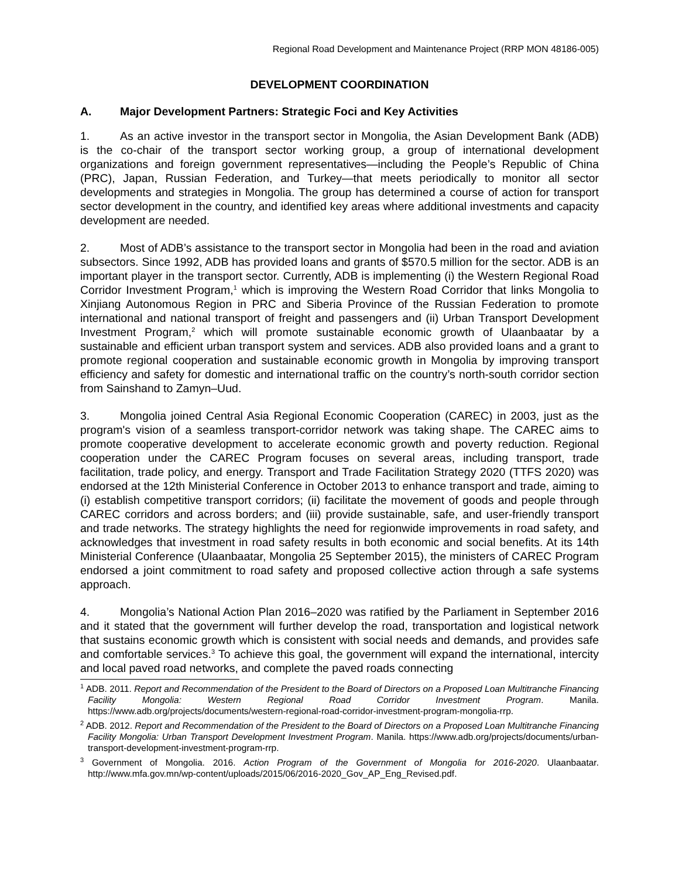Regional Road Development and Maintenance Project (RRP MON 48186-005)
DEVELOPMENT COORDINATION
A. Major Development Partners: Strategic Foci and Key Activities
1. As an active investor in the transport sector in Mongolia, the Asian Development Bank (ADB) is the co-chair of the transport sector working group, a group of international development organizations and foreign government representatives—including the People’s Republic of China (PRC), Japan, Russian Federation, and Turkey—that meets periodically to monitor all sector developments and strategies in Mongolia. The group has determined a course of action for transport sector development in the country, and identified key areas where additional investments and capacity development are needed.
2. Most of ADB’s assistance to the transport sector in Mongolia had been in the road and aviation subsectors. Since 1992, ADB has provided loans and grants of $570.5 million for the sector. ADB is an important player in the transport sector. Currently, ADB is implementing (i) the Western Regional Road Corridor Investment Program,<sup>1</sup> which is improving the Western Road Corridor that links Mongolia to Xinjiang Autonomous Region in PRC and Siberia Province of the Russian Federation to promote international and national transport of freight and passengers and (ii) Urban Transport Development Investment Program,<sup>2</sup> which will promote sustainable economic growth of Ulaanbaatar by a sustainable and efficient urban transport system and services. ADB also provided loans and a grant to promote regional cooperation and sustainable economic growth in Mongolia by improving transport efficiency and safety for domestic and international traffic on the country’s north-south corridor section from Sainshand to Zamyn–Uud.
3. Mongolia joined Central Asia Regional Economic Cooperation (CAREC) in 2003, just as the program's vision of a seamless transport-corridor network was taking shape. The CAREC aims to promote cooperative development to accelerate economic growth and poverty reduction. Regional cooperation under the CAREC Program focuses on several areas, including transport, trade facilitation, trade policy, and energy. Transport and Trade Facilitation Strategy 2020 (TTFS 2020) was endorsed at the 12th Ministerial Conference in October 2013 to enhance transport and trade, aiming to (i) establish competitive transport corridors; (ii) facilitate the movement of goods and people through CAREC corridors and across borders; and (iii) provide sustainable, safe, and user-friendly transport and trade networks. The strategy highlights the need for regionwide improvements in road safety, and acknowledges that investment in road safety results in both economic and social benefits. At its 14th Ministerial Conference (Ulaanbaatar, Mongolia 25 September 2015), the ministers of CAREC Program endorsed a joint commitment to road safety and proposed collective action through a safe systems approach.
4. Mongolia’s National Action Plan 2016–2020 was ratified by the Parliament in September 2016 and it stated that the government will further develop the road, transportation and logistical network that sustains economic growth which is consistent with social needs and demands, and provides safe and comfortable services.<sup>3</sup> To achieve this goal, the government will expand the international, intercity and local paved road networks, and complete the paved roads connecting
<sup>1</sup> ADB. 2011. Report and Recommendation of the President to the Board of Directors on a Proposed Loan Multitranche Financing Facility Mongolia: Western Regional Road Corridor Investment Program. Manila. https://www.adb.org/projects/documents/western-regional-road-corridor-investment-program-mongolia-rrp.
<sup>2</sup> ADB. 2012. Report and Recommendation of the President to the Board of Directors on a Proposed Loan Multitranche Financing Facility Mongolia: Urban Transport Development Investment Program. Manila. https://www.adb.org/projects/documents/urban-transport-development-investment-program-rrp.
<sup>3</sup> Government of Mongolia. 2016. Action Program of the Government of Mongolia for 2016-2020. Ulaanbaatar. http://www.mfa.gov.mn/wp-content/uploads/2015/06/2016-2020_Gov_AP_Eng_Revised.pdf.